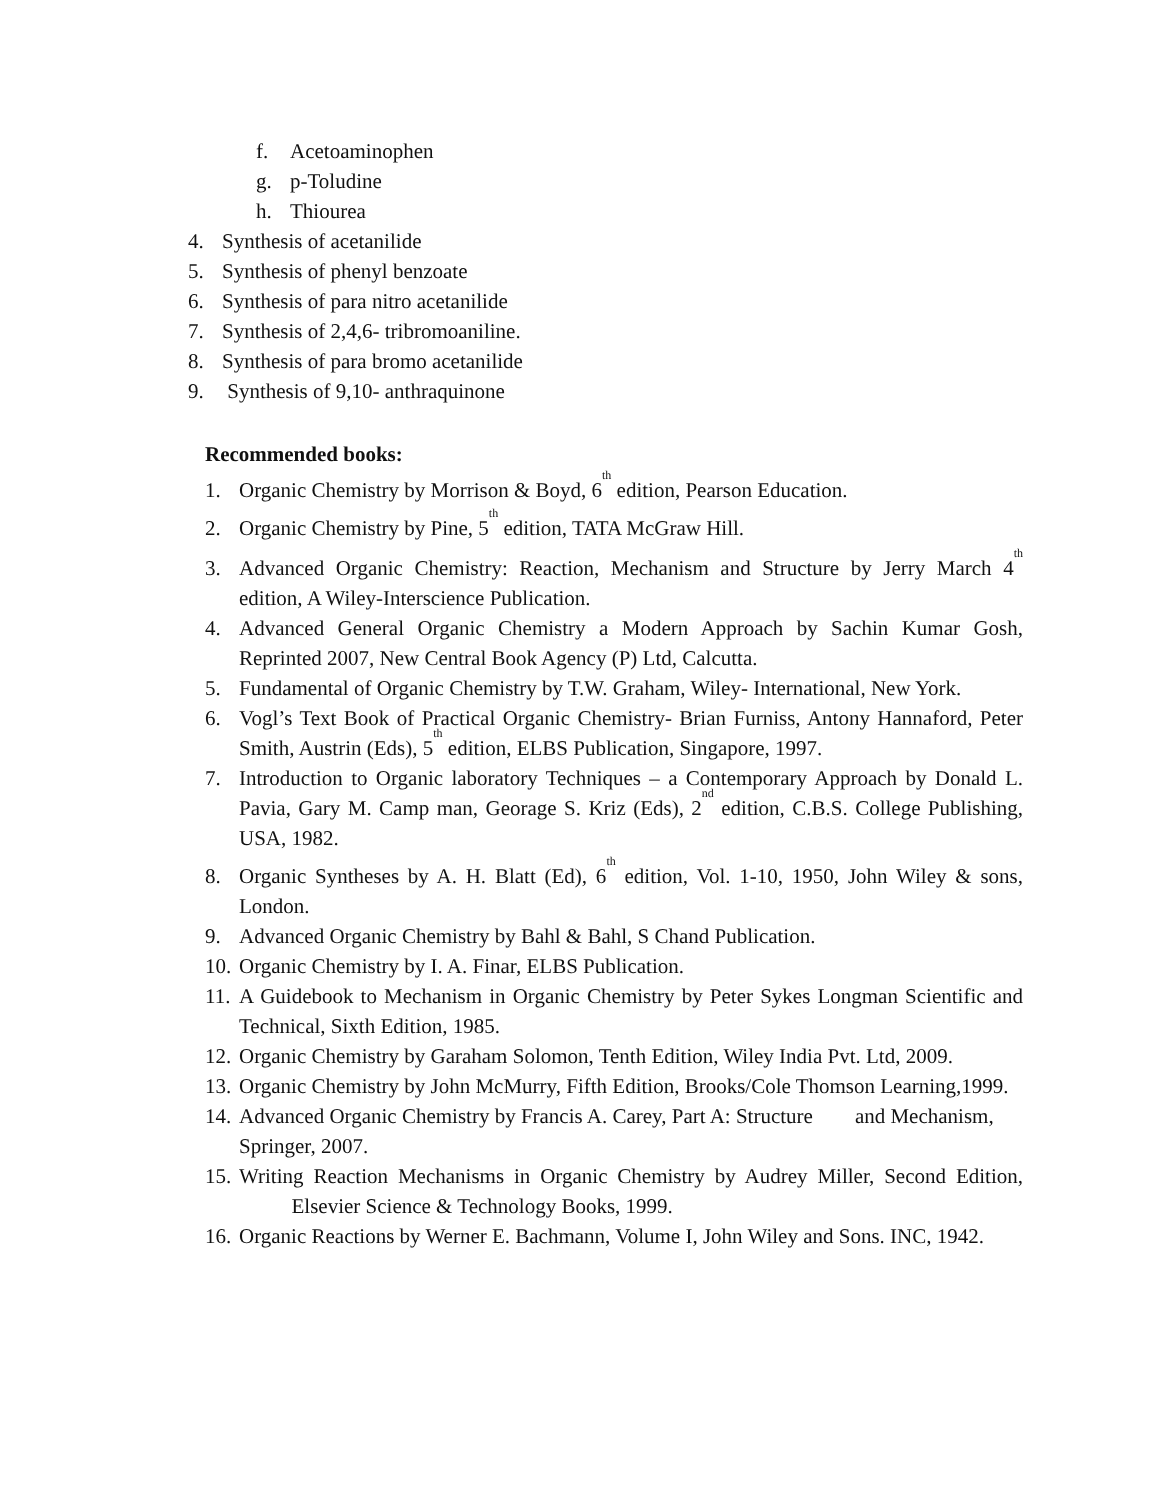f. Acetoaminophen
g. p-Toludine
h. Thiourea
4. Synthesis of acetanilide
5. Synthesis of phenyl benzoate
6. Synthesis of para nitro acetanilide
7. Synthesis of 2,4,6- tribromoaniline.
8. Synthesis of para bromo acetanilide
9. Synthesis of 9,10- anthraquinone
Recommended books:
1. Organic Chemistry by Morrison & Boyd, 6<sup>th</sup> edition, Pearson Education.
2. Organic Chemistry by Pine, 5<sup>th</sup> edition, TATA McGraw Hill.
3. Advanced Organic Chemistry: Reaction, Mechanism and Structure by Jerry March 4<sup>th</sup> edition, A Wiley-Interscience Publication.
4. Advanced General Organic Chemistry a Modern Approach by Sachin Kumar Gosh, Reprinted 2007, New Central Book Agency (P) Ltd, Calcutta.
5. Fundamental of Organic Chemistry by T.W. Graham, Wiley- International, New York.
6. Vogl’s Text Book of Practical Organic Chemistry- Brian Furniss, Antony Hannaford, Peter Smith, Austrin (Eds), 5<sup>th</sup> edition, ELBS Publication, Singapore, 1997.
7. Introduction to Organic laboratory Techniques – a Contemporary Approach by Donald L. Pavia, Gary M. Camp man, Georage S. Kriz (Eds), 2<sup>nd</sup> edition, C.B.S. College Publishing, USA, 1982.
8. Organic Syntheses by A. H. Blatt (Ed), 6<sup>th</sup> edition, Vol. 1-10, 1950, John Wiley & sons, London.
9. Advanced Organic Chemistry by Bahl & Bahl, S Chand Publication.
10. Organic Chemistry by I. A. Finar, ELBS Publication.
11. A Guidebook to Mechanism in Organic Chemistry by Peter Sykes Longman Scientific and Technical, Sixth Edition, 1985.
12. Organic Chemistry by Garaham Solomon, Tenth Edition, Wiley India Pvt. Ltd, 2009.
13. Organic Chemistry by John McMurry, Fifth Edition, Brooks/Cole Thomson Learning,1999.
14. Advanced Organic Chemistry by Francis A. Carey, Part A: Structure and Mechanism, Springer, 2007.
15. Writing Reaction Mechanisms in Organic Chemistry by Audrey Miller, Second Edition, Elsevier Science & Technology Books, 1999.
16. Organic Reactions by Werner E. Bachmann, Volume I, John Wiley and Sons. INC, 1942.